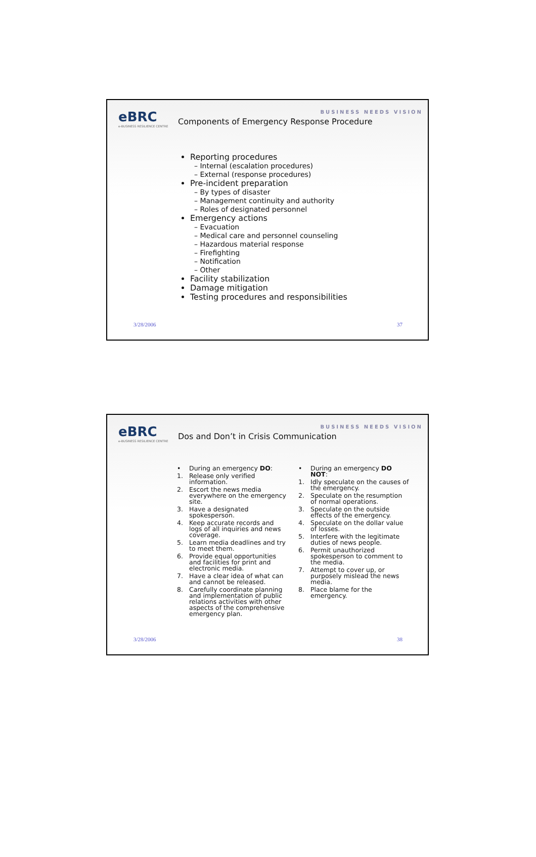eBRC
e-BUSINESS RESILIENCE CENTRE
BUSINESS NEEDS VISION
Components of Emergency Response Procedure
Reporting procedures
– Internal (escalation procedures)
– External (response procedures)
Pre-incident preparation
– By types of disaster
– Management continuity and authority
– Roles of designated personnel
Emergency actions
– Evacuation
– Medical care and personnel counseling
– Hazardous material response
– Firefighting
– Notification
– Other
Facility stabilization
Damage mitigation
Testing procedures and responsibilities
3/28/2006 37
eBRC
e-BUSINESS RESILIENCE CENTRE
BUSINESS NEEDS VISION
Dos and Don’t in Crisis Communication
• During an emergency DO:
1. Release only verified information.
2. Escort the news media everywhere on the emergency site.
3. Have a designated spokesperson.
4. Keep accurate records and logs of all inquiries and news coverage.
5. Learn media deadlines and try to meet them.
6. Provide equal opportunities and facilities for print and electronic media.
7. Have a clear idea of what can and cannot be released.
8. Carefully coordinate planning and implementation of public relations activities with other aspects of the comprehensive emergency plan.
• During an emergency DO NOT:
1. Idly speculate on the causes of the emergency.
2. Speculate on the resumption of normal operations.
3. Speculate on the outside effects of the emergency.
4. Speculate on the dollar value of losses.
5. Interfere with the legitimate duties of news people.
6. Permit unauthorized spokesperson to comment to the media.
7. Attempt to cover up, or purposely mislead the news media.
8. Place blame for the emergency.
3/28/2006 38